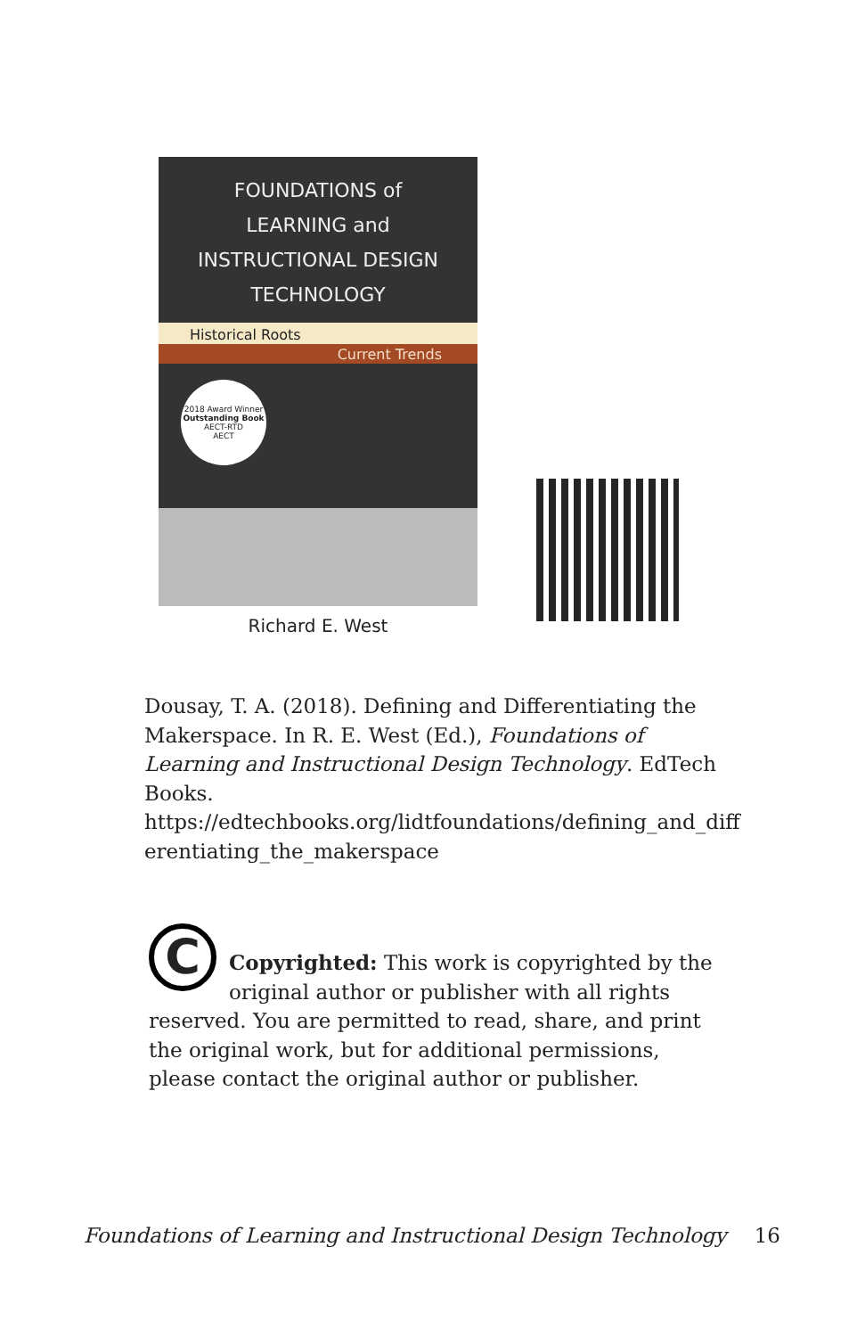FOUNDATIONS of
LEARNING and
INSTRUCTIONAL DESIGN
TECHNOLOGY
Historical Roots
Current Trends
2018 Award Winner
Outstanding Book
AECT-RTD
AECT
Richard E. West
Dousay, T. A. (2018). Defining and Differentiating the Makerspace. In R. E. West (Ed.), Foundations of Learning and Instructional Design Technology. EdTech Books.
https://edtechbooks.org/lidtfoundations/defining_and_diff erentiating_the_makerspace
C
Copyrighted: This work is copyrighted by the original author or publisher with all rights reserved. You are permitted to read, share, and print the original work, but for additional permissions, please contact the original author or publisher.
Foundations of Learning and Instructional Design Technology 16